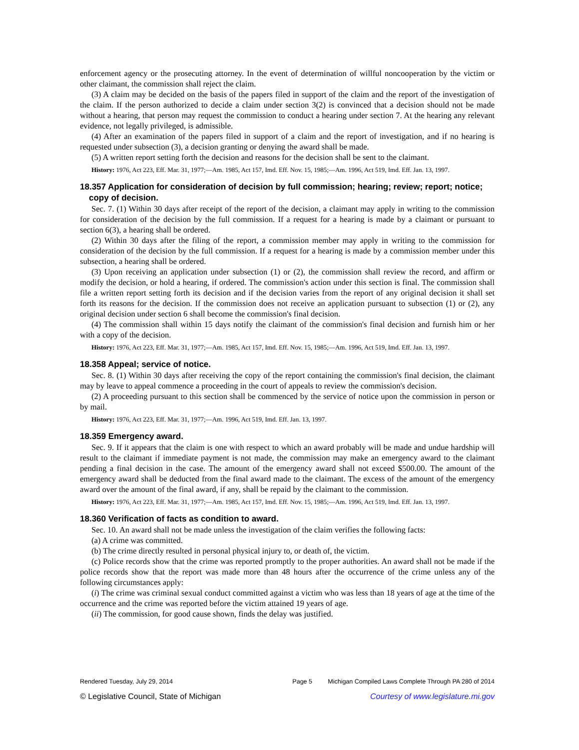enforcement agency or the prosecuting attorney. In the event of determination of willful noncooperation by the victim or other claimant, the commission shall reject the claim.
(3) A claim may be decided on the basis of the papers filed in support of the claim and the report of the investigation of the claim. If the person authorized to decide a claim under section 3(2) is convinced that a decision should not be made without a hearing, that person may request the commission to conduct a hearing under section 7. At the hearing any relevant evidence, not legally privileged, is admissible.
(4) After an examination of the papers filed in support of a claim and the report of investigation, and if no hearing is requested under subsection (3), a decision granting or denying the award shall be made.
(5) A written report setting forth the decision and reasons for the decision shall be sent to the claimant.
History: 1976, Act 223, Eff. Mar. 31, 1977;—Am. 1985, Act 157, Imd. Eff. Nov. 15, 1985;—Am. 1996, Act 519, Imd. Eff. Jan. 13, 1997.
18.357 Application for consideration of decision by full commission; hearing; review; report; notice; copy of decision.
Sec. 7. (1) Within 30 days after receipt of the report of the decision, a claimant may apply in writing to the commission for consideration of the decision by the full commission. If a request for a hearing is made by a claimant or pursuant to section 6(3), a hearing shall be ordered.
(2) Within 30 days after the filing of the report, a commission member may apply in writing to the commission for consideration of the decision by the full commission. If a request for a hearing is made by a commission member under this subsection, a hearing shall be ordered.
(3) Upon receiving an application under subsection (1) or (2), the commission shall review the record, and affirm or modify the decision, or hold a hearing, if ordered. The commission's action under this section is final. The commission shall file a written report setting forth its decision and if the decision varies from the report of any original decision it shall set forth its reasons for the decision. If the commission does not receive an application pursuant to subsection (1) or (2), any original decision under section 6 shall become the commission's final decision.
(4) The commission shall within 15 days notify the claimant of the commission's final decision and furnish him or her with a copy of the decision.
History: 1976, Act 223, Eff. Mar. 31, 1977;—Am. 1985, Act 157, Imd. Eff. Nov. 15, 1985;—Am. 1996, Act 519, Imd. Eff. Jan. 13, 1997.
18.358 Appeal; service of notice.
Sec. 8. (1) Within 30 days after receiving the copy of the report containing the commission's final decision, the claimant may by leave to appeal commence a proceeding in the court of appeals to review the commission's decision.
(2) A proceeding pursuant to this section shall be commenced by the service of notice upon the commission in person or by mail.
History: 1976, Act 223, Eff. Mar. 31, 1977;—Am. 1996, Act 519, Imd. Eff. Jan. 13, 1997.
18.359 Emergency award.
Sec. 9. If it appears that the claim is one with respect to which an award probably will be made and undue hardship will result to the claimant if immediate payment is not made, the commission may make an emergency award to the claimant pending a final decision in the case. The amount of the emergency award shall not exceed $500.00. The amount of the emergency award shall be deducted from the final award made to the claimant. The excess of the amount of the emergency award over the amount of the final award, if any, shall be repaid by the claimant to the commission.
History: 1976, Act 223, Eff. Mar. 31, 1977;—Am. 1985, Act 157, Imd. Eff. Nov. 15, 1985;—Am. 1996, Act 519, Imd. Eff. Jan. 13, 1997.
18.360 Verification of facts as condition to award.
Sec. 10. An award shall not be made unless the investigation of the claim verifies the following facts:
(a) A crime was committed.
(b) The crime directly resulted in personal physical injury to, or death of, the victim.
(c) Police records show that the crime was reported promptly to the proper authorities. An award shall not be made if the police records show that the report was made more than 48 hours after the occurrence of the crime unless any of the following circumstances apply:
(i) The crime was criminal sexual conduct committed against a victim who was less than 18 years of age at the time of the occurrence and the crime was reported before the victim attained 19 years of age.
(ii) The commission, for good cause shown, finds the delay was justified.
Rendered Tuesday, July 29, 2014 Page 5 Michigan Compiled Laws Complete Through PA 280 of 2014
© Legislative Council, State of Michigan Courtesy of www.legislature.mi.gov